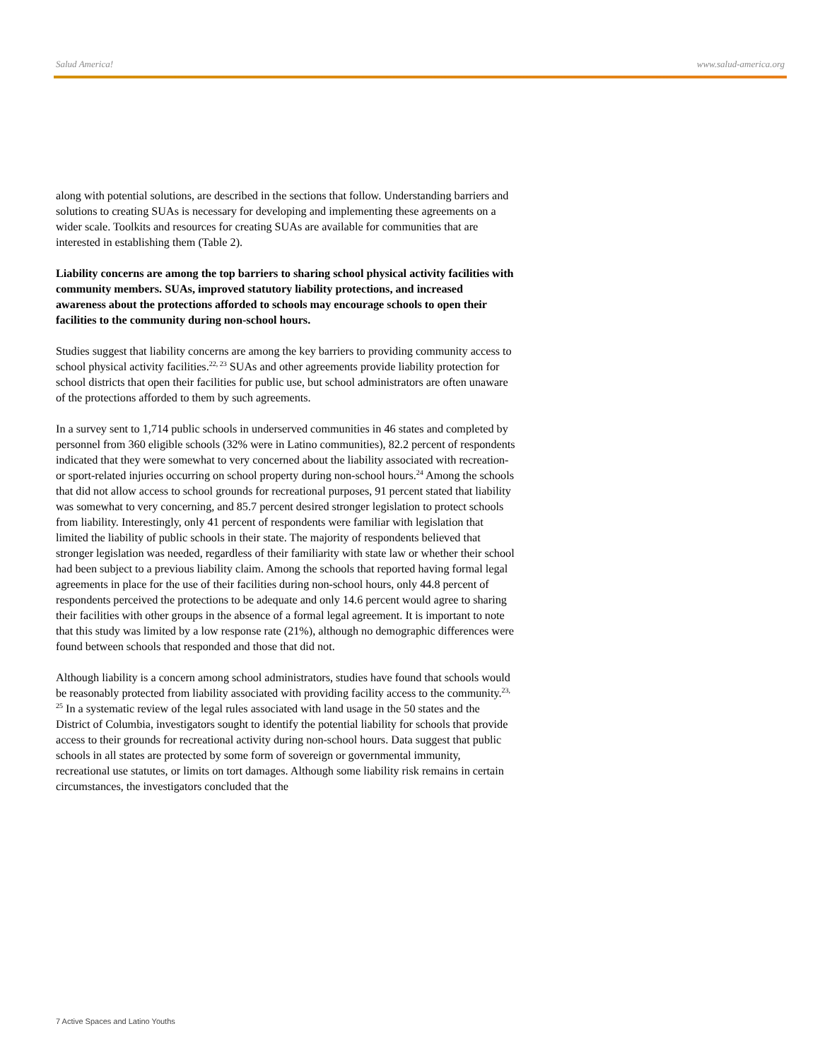Salud America! www.salud-america.org
along with potential solutions, are described in the sections that follow. Understanding barriers and solutions to creating SUAs is necessary for developing and implementing these agreements on a wider scale. Toolkits and resources for creating SUAs are available for communities that are interested in establishing them (Table 2).
Liability concerns are among the top barriers to sharing school physical activity facilities with community members. SUAs, improved statutory liability protections, and increased awareness about the protections afforded to schools may encourage schools to open their facilities to the community during non-school hours.
Studies suggest that liability concerns are among the key barriers to providing community access to school physical activity facilities.<sup>22, 23</sup> SUAs and other agreements provide liability protection for school districts that open their facilities for public use, but school administrators are often unaware of the protections afforded to them by such agreements.
In a survey sent to 1,714 public schools in underserved communities in 46 states and completed by personnel from 360 eligible schools (32% were in Latino communities), 82.2 percent of respondents indicated that they were somewhat to very concerned about the liability associated with recreation- or sport-related injuries occurring on school property during non-school hours.<sup>24</sup> Among the schools that did not allow access to school grounds for recreational purposes, 91 percent stated that liability was somewhat to very concerning, and 85.7 percent desired stronger legislation to protect schools from liability. Interestingly, only 41 percent of respondents were familiar with legislation that limited the liability of public schools in their state. The majority of respondents believed that stronger legislation was needed, regardless of their familiarity with state law or whether their school had been subject to a previous liability claim. Among the schools that reported having formal legal agreements in place for the use of their facilities during non-school hours, only 44.8 percent of respondents perceived the protections to be adequate and only 14.6 percent would agree to sharing their facilities with other groups in the absence of a formal legal agreement. It is important to note that this study was limited by a low response rate (21%), although no demographic differences were found between schools that responded and those that did not.
Although liability is a concern among school administrators, studies have found that schools would be reasonably protected from liability associated with providing facility access to the community.<sup>23, 25</sup> In a systematic review of the legal rules associated with land usage in the 50 states and the District of Columbia, investigators sought to identify the potential liability for schools that provide access to their grounds for recreational activity during non-school hours. Data suggest that public schools in all states are protected by some form of sovereign or governmental immunity, recreational use statutes, or limits on tort damages. Although some liability risk remains in certain circumstances, the investigators concluded that the
7 Active Spaces and Latino Youths